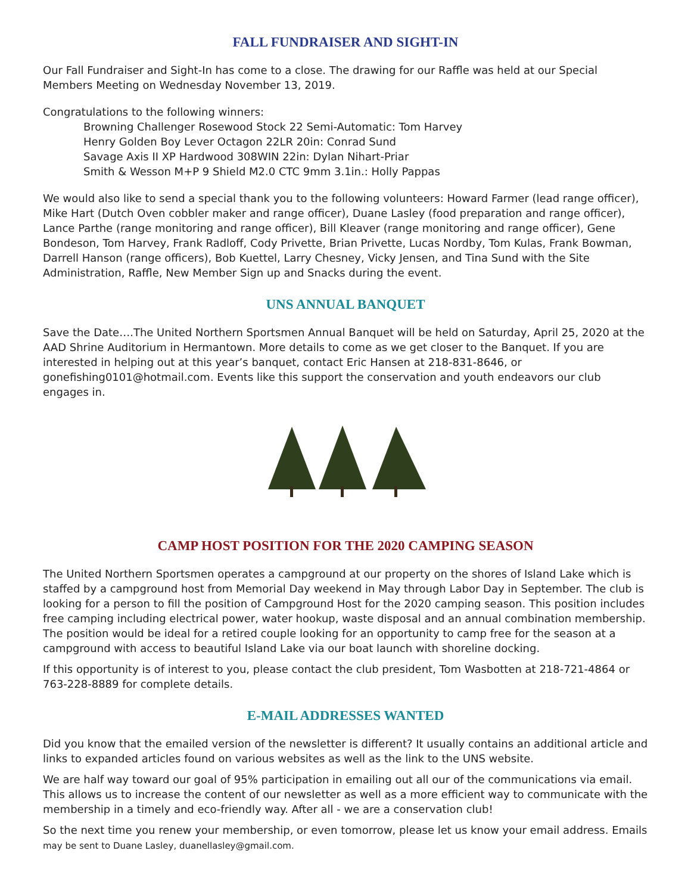FALL FUNDRAISER AND SIGHT-IN
Our Fall Fundraiser and Sight-In has come to a close. The drawing for our Raffle was held at our Special Members Meeting on Wednesday November 13, 2019.
Congratulations to the following winners:
Browning Challenger Rosewood Stock 22 Semi-Automatic: Tom Harvey
Henry Golden Boy Lever Octagon 22LR 20in: Conrad Sund
Savage Axis II XP Hardwood 308WIN 22in: Dylan Nihart-Priar
Smith & Wesson M+P 9 Shield M2.0 CTC 9mm 3.1in.: Holly Pappas
We would also like to send a special thank you to the following volunteers: Howard Farmer (lead range officer), Mike Hart (Dutch Oven cobbler maker and range officer), Duane Lasley (food preparation and range officer), Lance Parthe (range monitoring and range officer), Bill Kleaver (range monitoring and range officer), Gene Bondeson, Tom Harvey, Frank Radloff, Cody Privette, Brian Privette, Lucas Nordby, Tom Kulas, Frank Bowman, Darrell Hanson (range officers), Bob Kuettel, Larry Chesney, Vicky Jensen, and Tina Sund with the Site Administration, Raffle, New Member Sign up and Snacks during the event.
UNS ANNUAL BANQUET
Save the Date….The United Northern Sportsmen Annual Banquet will be held on Saturday, April 25, 2020 at the AAD Shrine Auditorium in Hermantown. More details to come as we get closer to the Banquet. If you are interested in helping out at this year’s banquet, contact Eric Hansen at 218-831-8646, or gonefishing0101@hotmail.com. Events like this support the conservation and youth endeavors our club engages in.
CAMP HOST POSITION FOR THE 2020 CAMPING SEASON
The United Northern Sportsmen operates a campground at our property on the shores of Island Lake which is staffed by a campground host from Memorial Day weekend in May through Labor Day in September. The club is looking for a person to fill the position of Campground Host for the 2020 camping season. This position includes free camping including electrical power, water hookup, waste disposal and an annual combination membership. The position would be ideal for a retired couple looking for an opportunity to camp free for the season at a campground with access to beautiful Island Lake via our boat launch with shoreline docking.
If this opportunity is of interest to you, please contact the club president, Tom Wasbotten at 218-721-4864 or 763-228-8889 for complete details.
E-MAIL ADDRESSES WANTED
Did you know that the emailed version of the newsletter is different? It usually contains an additional article and links to expanded articles found on various websites as well as the link to the UNS website.
We are half way toward our goal of 95% participation in emailing out all our of the communications via email. This allows us to increase the content of our newsletter as well as a more efficient way to communicate with the membership in a timely and eco-friendly way. After all - we are a conservation club!
So the next time you renew your membership, or even tomorrow, please let us know your email address. Emails may be sent to Duane Lasley, duanellasley@gmail.com.